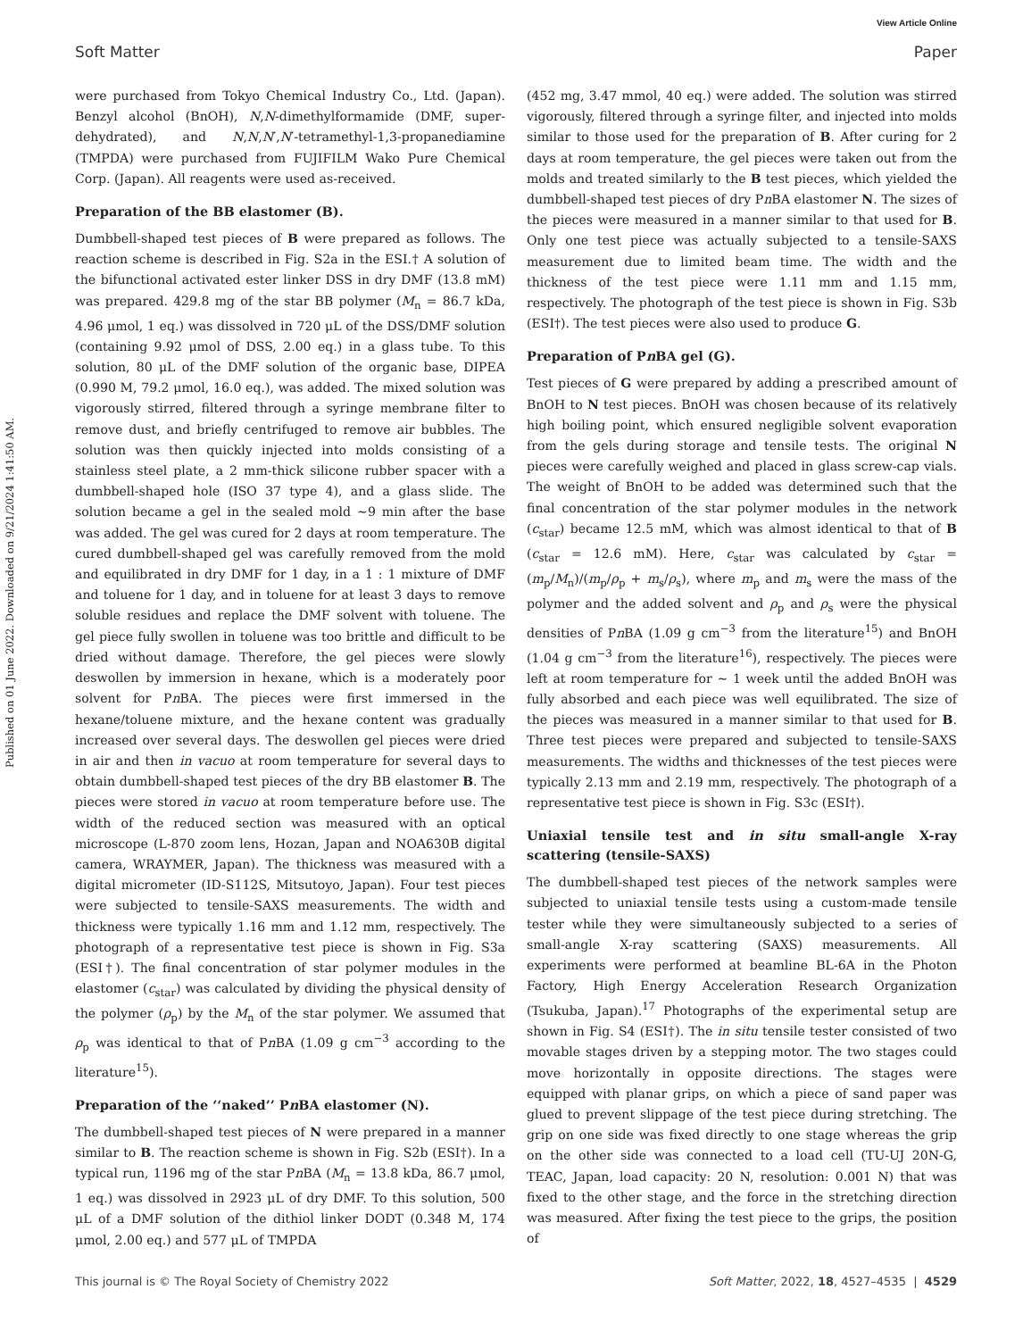View Article Online
Soft Matter Paper
Published on 01 June 2022. Downloaded on 9/21/2024 1:41:50 AM.
were purchased from Tokyo Chemical Industry Co., Ltd. (Japan). Benzyl alcohol (BnOH), N,N-dimethylformamide (DMF, super-dehydrated), and N,N,N′,N′-tetramethyl-1,3-propanediamine (TMPDA) were purchased from FUJIFILM Wako Pure Chemical Corp. (Japan). All reagents were used as-received.
Preparation of the BB elastomer (B).
Dumbbell-shaped test pieces of B were prepared as follows. The reaction scheme is described in Fig. S2a in the ESI.† A solution of the bifunctional activated ester linker DSS in dry DMF (13.8 mM) was prepared. 429.8 mg of the star BB polymer (M<sub>n</sub> = 86.7 kDa, 4.96 μmol, 1 eq.) was dissolved in 720 μL of the DSS/DMF solution (containing 9.92 μmol of DSS, 2.00 eq.) in a glass tube. To this solution, 80 μL of the DMF solution of the organic base, DIPEA (0.990 M, 79.2 μmol, 16.0 eq.), was added. The mixed solution was vigorously stirred, filtered through a syringe membrane filter to remove dust, and briefly centrifuged to remove air bubbles. The solution was then quickly injected into molds consisting of a stainless steel plate, a 2 mm-thick silicone rubber spacer with a dumbbell-shaped hole (ISO 37 type 4), and a glass slide. The solution became a gel in the sealed mold ∼9 min after the base was added. The gel was cured for 2 days at room temperature. The cured dumbbell-shaped gel was carefully removed from the mold and equilibrated in dry DMF for 1 day, in a 1 : 1 mixture of DMF and toluene for 1 day, and in toluene for at least 3 days to remove soluble residues and replace the DMF solvent with toluene. The gel piece fully swollen in toluene was too brittle and difficult to be dried without damage. Therefore, the gel pieces were slowly deswollen by immersion in hexane, which is a moderately poor solvent for Pn BA. The pieces were first immersed in the hexane/toluene mixture, and the hexane content was gradually increased over several days. The deswollen gel pieces were dried in air and then in vacuo at room temperature for several days to obtain dumbbell-shaped test pieces of the dry BB elastomer B. The pieces were stored in vacuo at room temperature before use. The width of the reduced section was measured with an optical microscope (L-870 zoom lens, Hozan, Japan and NOA630B digital camera, WRAYMER, Japan). The thickness was measured with a digital micrometer (ID-S112S, Mitsutoyo, Japan). Four test pieces were subjected to tensile-SAXS measurements. The width and thickness were typically 1.16 mm and 1.12 mm, respectively. The photograph of a representative test piece is shown in Fig. S3a (ESI†). The final concentration of star polymer modules in the elastomer (c<sub>star</sub>) was calculated by dividing the physical density of the polymer (ρ<sub>p</sub>) by the M<sub>n</sub> of the star polymer. We assumed that ρ<sub>p</sub> was identical to that of Pn BA (1.09 g cm<sup>−3</sup> according to the literature<sup>15</sup>).
Preparation of the ‘‘naked’’ Pn BA elastomer (N).
The dumbbell-shaped test pieces of N were prepared in a manner similar to B. The reaction scheme is shown in Fig. S2b (ESI†). In a typical run, 1196 mg of the star Pn BA (M<sub>n</sub> = 13.8 kDa, 86.7 μmol, 1 eq.) was dissolved in 2923 μL of dry DMF. To this solution, 500 μL of a DMF solution of the dithiol linker DODT (0.348 M, 174 μmol, 2.00 eq.) and 577 μL of TMPDA
(452 mg, 3.47 mmol, 40 eq.) were added. The solution was stirred vigorously, filtered through a syringe filter, and injected into molds similar to those used for the preparation of B. After curing for 2 days at room temperature, the gel pieces were taken out from the molds and treated similarly to the B test pieces, which yielded the dumbbell-shaped test pieces of dry Pn BA elastomer N. The sizes of the pieces were measured in a manner similar to that used for B. Only one test piece was actually subjected to a tensile-SAXS measurement due to limited beam time. The width and the thickness of the test piece were 1.11 mm and 1.15 mm, respectively. The photograph of the test piece is shown in Fig. S3b (ESI†). The test pieces were also used to produce G.
Preparation of Pn BA gel (G).
Test pieces of G were prepared by adding a prescribed amount of BnOH to N test pieces. BnOH was chosen because of its relatively high boiling point, which ensured negligible solvent evaporation from the gels during storage and tensile tests. The original N pieces were carefully weighed and placed in glass screw-cap vials. The weight of BnOH to be added was determined such that the final concentration of the star polymer modules in the network (c<sub>star</sub>) became 12.5 mM, which was almost identical to that of B (c<sub>star</sub> = 12.6 mM). Here, c<sub>star</sub> was calculated by c<sub>star</sub> = (m<sub>p</sub>/M<sub>n</sub>)/(m<sub>p</sub>/ρ<sub>p</sub> + m<sub>s</sub>/ρ<sub>s</sub>), where m<sub>p</sub> and m<sub>s</sub> were the mass of the polymer and the added solvent and ρ<sub>p</sub> and ρ<sub>s</sub> were the physical densities of Pn BA (1.09 g cm<sup>−3</sup> from the literature<sup>15</sup>) and BnOH (1.04 g cm<sup>−3</sup> from the literature<sup>16</sup>), respectively. The pieces were left at room temperature for ∼ 1 week until the added BnOH was fully absorbed and each piece was well equilibrated. The size of the pieces was measured in a manner similar to that used for B. Three test pieces were prepared and subjected to tensile-SAXS measurements. The widths and thicknesses of the test pieces were typically 2.13 mm and 2.19 mm, respectively. The photograph of a representative test piece is shown in Fig. S3c (ESI†).
Uniaxial tensile test and in situ small-angle X-ray scattering (tensile-SAXS)
The dumbbell-shaped test pieces of the network samples were subjected to uniaxial tensile tests using a custom-made tensile tester while they were simultaneously subjected to a series of small-angle X-ray scattering (SAXS) measurements. All experiments were performed at beamline BL-6A in the Photon Factory, High Energy Acceleration Research Organization (Tsukuba, Japan).<sup>17</sup> Photographs of the experimental setup are shown in Fig. S4 (ESI†). The in situ tensile tester consisted of two movable stages driven by a stepping motor. The two stages could move horizontally in opposite directions. The stages were equipped with planar grips, on which a piece of sand paper was glued to prevent slippage of the test piece during stretching. The grip on one side was fixed directly to one stage whereas the grip on the other side was connected to a load cell (TU-UJ 20N-G, TEAC, Japan, load capacity: 20 N, resolution: 0.001 N) that was fixed to the other stage, and the force in the stretching direction was measured. After fixing the test piece to the grips, the position of
This journal is © The Royal Society of Chemistry 2022 Soft Matter, 2022, 18, 4527–4535 | 4529